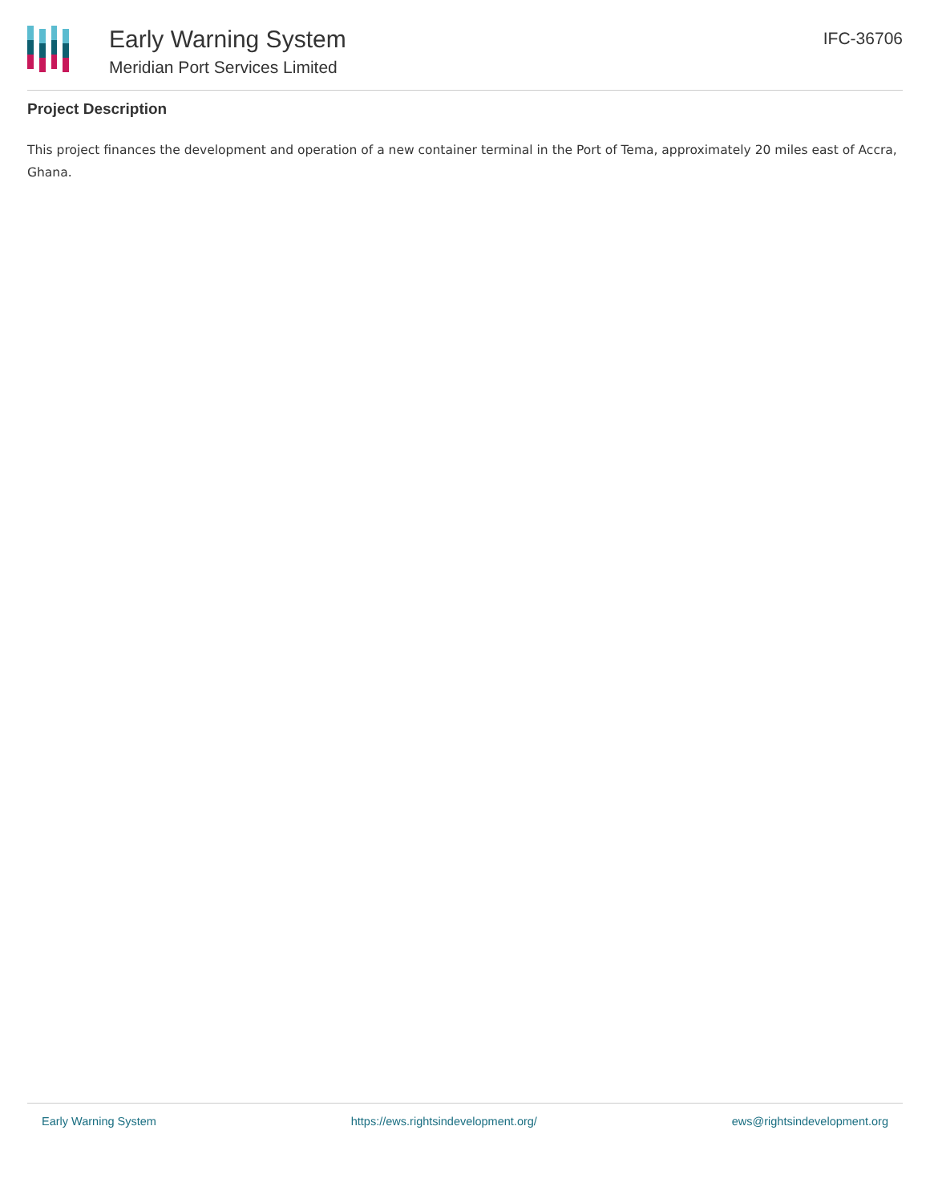Early Warning System
Meridian Port Services Limited
IFC-36706
Project Description
This project finances the development and operation of a new container terminal in the Port of Tema, approximately 20 miles east of Accra, Ghana.
Early Warning System https://ews.rightsindevelopment.org/ ews@rightsindevelopment.org